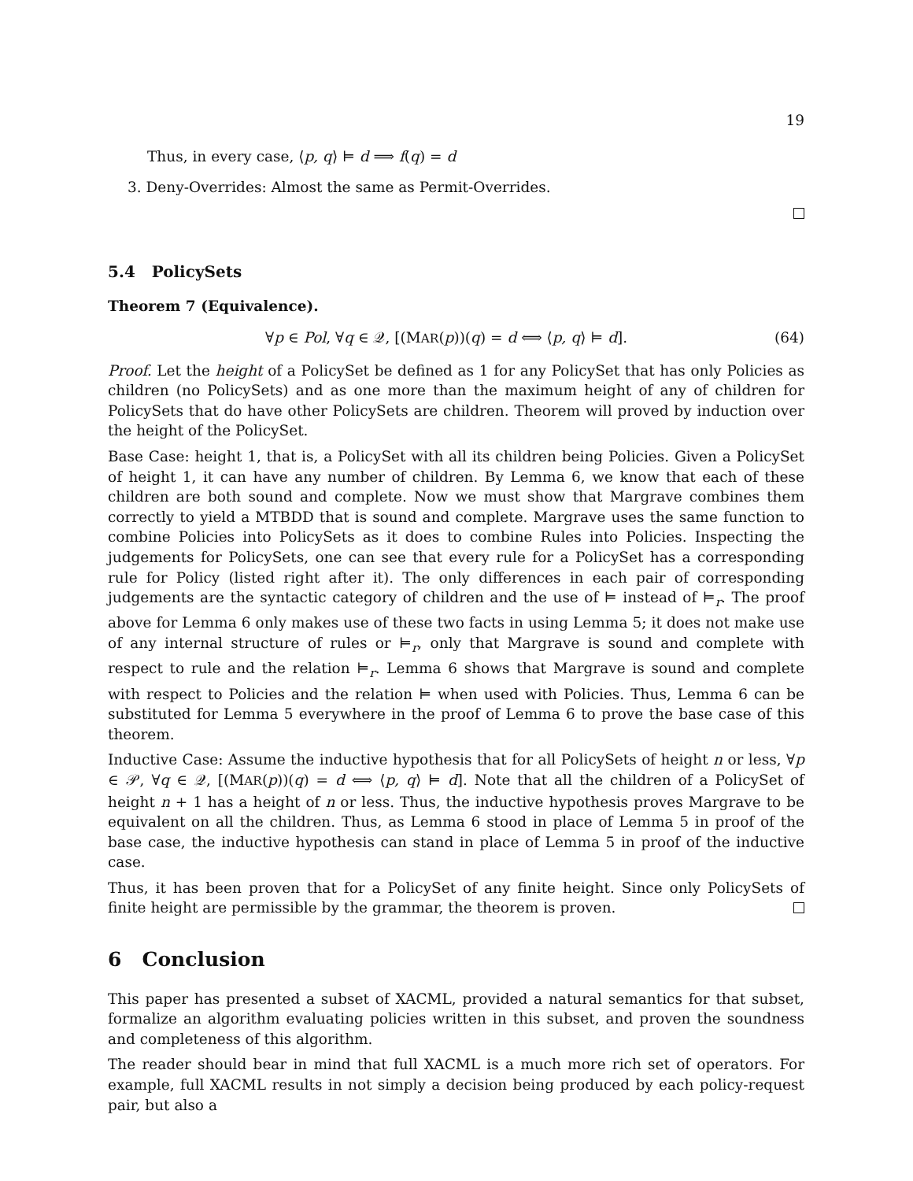19
Thus, in every case, ⟨p, q⟩ ⊨ d ⟹ f(q) = d
3. Deny-Overrides: Almost the same as Permit-Overrides.
5.4 PolicySets
Theorem 7 (Equivalence).
∀p ∈ Pol, ∀q ∈ 𝒬, [(MAR(p))(q) = d ⟺ ⟨p, q⟩ ⊨ d]. (64)
Proof. Let the height of a PolicySet be defined as 1 for any PolicySet that has only Policies as children (no PolicySets) and as one more than the maximum height of any of children for PolicySets that do have other PolicySets are children. Theorem will proved by induction over the height of the PolicySet.
Base Case: height 1, that is, a PolicySet with all its children being Policies. Given a PolicySet of height 1, it can have any number of children. By Lemma 6, we know that each of these children are both sound and complete. Now we must show that Margrave combines them correctly to yield a MTBDD that is sound and complete. Margrave uses the same function to combine Policies into PolicySets as it does to combine Rules into Policies. Inspecting the judgements for PolicySets, one can see that every rule for a PolicySet has a corresponding rule for Policy (listed right after it). The only differences in each pair of corresponding judgements are the syntactic category of children and the use of ⊨ instead of ⊨<sub>r</sub>. The proof above for Lemma 6 only makes use of these two facts in using Lemma 5; it does not make use of any internal structure of rules or ⊨<sub>r</sub>, only that Margrave is sound and complete with respect to rule and the relation ⊨<sub>r</sub>. Lemma 6 shows that Margrave is sound and complete with respect to Policies and the relation ⊨ when used with Policies. Thus, Lemma 6 can be substituted for Lemma 5 everywhere in the proof of Lemma 6 to prove the base case of this theorem.
Inductive Case: Assume the inductive hypothesis that for all PolicySets of height n or less, ∀p ∈ 𝒫, ∀q ∈ 𝒬, [(MAR(p))(q) = d ⟺ ⟨p, q⟩ ⊨ d]. Note that all the children of a PolicySet of height n + 1 has a height of n or less. Thus, the inductive hypothesis proves Margrave to be equivalent on all the children. Thus, as Lemma 6 stood in place of Lemma 5 in proof of the base case, the inductive hypothesis can stand in place of Lemma 5 in proof of the inductive case.
Thus, it has been proven that for a PolicySet of any finite height. Since only PolicySets of finite height are permissible by the grammar, the theorem is proven.
6 Conclusion
This paper has presented a subset of XACML, provided a natural semantics for that subset, formalize an algorithm evaluating policies written in this subset, and proven the soundness and completeness of this algorithm.
The reader should bear in mind that full XACML is a much more rich set of operators. For example, full XACML results in not simply a decision being produced by each policy-request pair, but also a